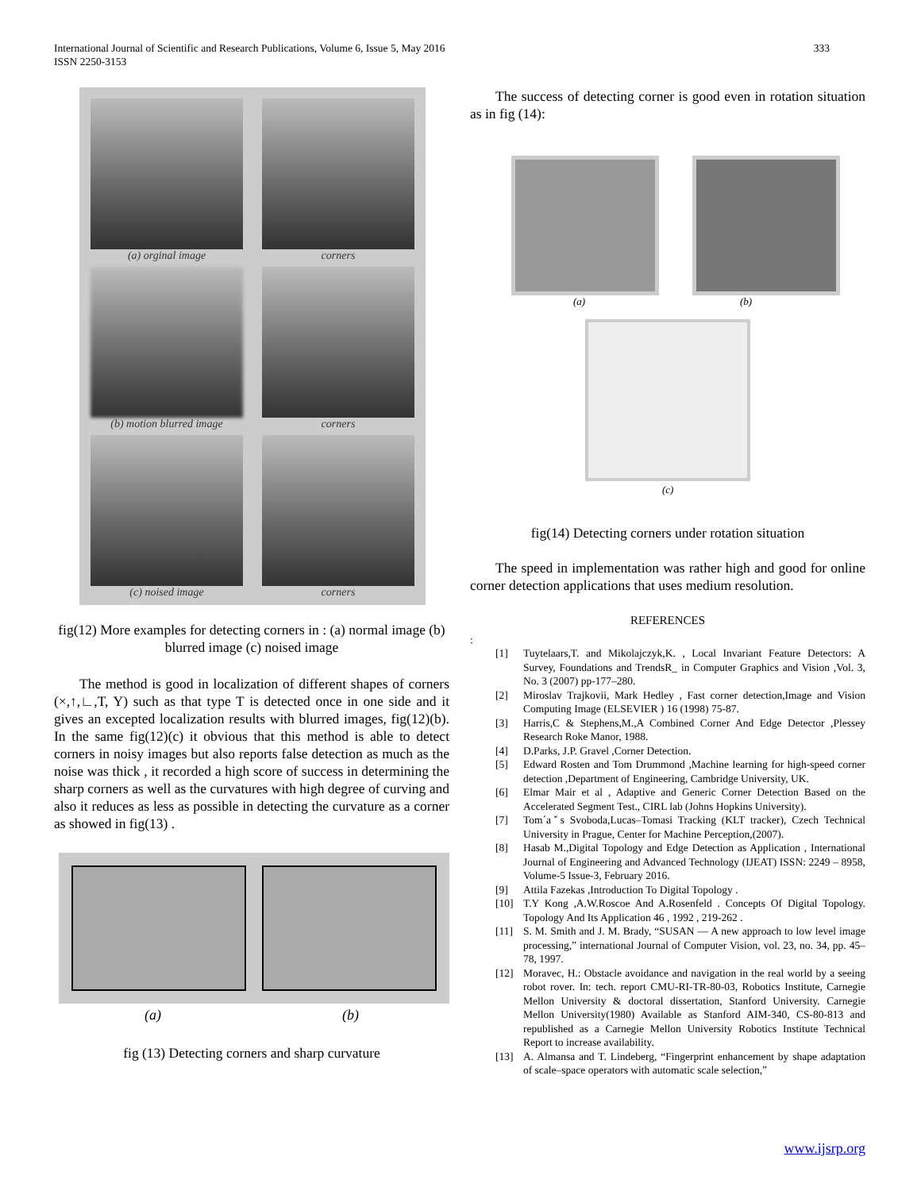International Journal of Scientific and Research Publications, Volume 6, Issue 5, May 2016
ISSN 2250-3153
333
(a) orginal image
corners
(b) motion blurred image
corners
(c) noised image
corners
fig(12) More examples for detecting corners in : (a) normal image (b) blurred image (c) noised image
The method is good in localization of different shapes of corners (×,↑,∟,T, Y) such as that type T is detected once in one side and it gives an excepted localization results with blurred images, fig(12)(b). In the same fig(12)(c) it obvious that this method is able to detect corners in noisy images but also reports false detection as much as the noise was thick , it recorded a high score of success in determining the sharp corners as well as the curvatures with high degree of curving and also it reduces as less as possible in detecting the curvature as a corner as showed in fig(13) .
(a) (b)
fig (13) Detecting corners and sharp curvature
The success of detecting corner is good even in rotation situation as in fig (14):
(a) (b)
(c)
fig(14) Detecting corners under rotation situation
The speed in implementation was rather high and good for online corner detection applications that uses medium resolution.
REFERENCES
:
[1] Tuytelaars,T. and Mikolajczyk,K. , Local Invariant Feature Detectors: A Survey, Foundations and TrendsR_ in Computer Graphics and Vision ,Vol. 3, No. 3 (2007) pp-177–280.
[2] Miroslav Trajkovii, Mark Hedley , Fast corner detection,Image and Vision Computing Image (ELSEVIER ) 16 (1998) 75-87.
[3] Harris,C & Stephens,M.,A Combined Corner And Edge Detector ,Plessey Research Roke Manor, 1988.
[4] D.Parks, J.P. Gravel ,Corner Detection.
[5] Edward Rosten and Tom Drummond ,Machine learning for high-speed corner detection ,Department of Engineering, Cambridge University, UK.
[6] Elmar Mair et al , Adaptive and Generic Corner Detection Based on the Accelerated Segment Test., CIRL lab (Johns Hopkins University).
[7] Tom´aˇs Svoboda,Lucas–Tomasi Tracking (KLT tracker), Czech Technical University in Prague, Center for Machine Perception,(2007).
[8] Hasab M.,Digital Topology and Edge Detection as Application , International Journal of Engineering and Advanced Technology (IJEAT) ISSN: 2249 – 8958, Volume-5 Issue-3, February 2016.
[9] Attila Fazekas ,Introduction To Digital Topology .
[10] T.Y Kong ,A.W.Roscoe And A.Rosenfeld . Concepts Of Digital Topology. Topology And Its Application 46 , 1992 , 219-262 .
[11] S. M. Smith and J. M. Brady, “SUSAN — A new approach to low level image processing,” international Journal of Computer Vision, vol. 23, no. 34, pp. 45–78, 1997.
[12] Moravec, H.: Obstacle avoidance and navigation in the real world by a seeing robot rover. In: tech. report CMU-RI-TR-80-03, Robotics Institute, Carnegie Mellon University & doctoral dissertation, Stanford University. Carnegie Mellon University(1980) Available as Stanford AIM-340, CS-80-813 and republished as a Carnegie Mellon University Robotics Institute Technical Report to increase availability.
[13] A. Almansa and T. Lindeberg, “Fingerprint enhancement by shape adaptation of scale–space operators with automatic scale selection,”
www.ijsrp.org